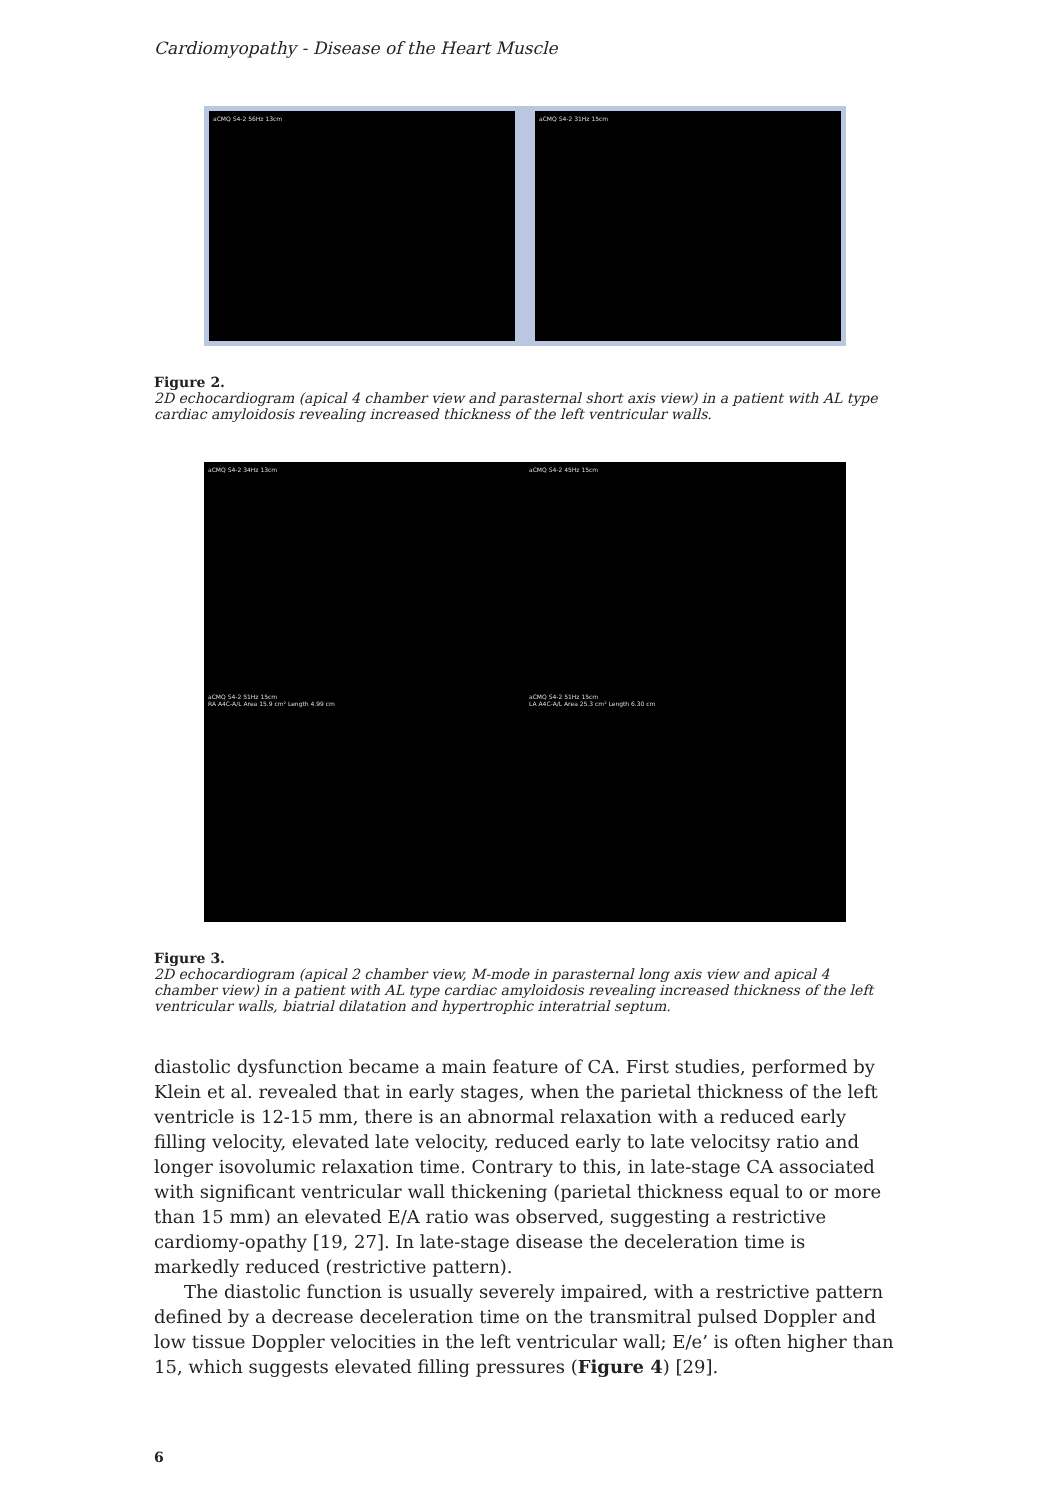Cardiomyopathy - Disease of the Heart Muscle
aCMQ S4-2 56Hz 13cm aCMQ S4-2 31Hz 15cm
Figure 2.
2D echocardiogram (apical 4 chamber view and parasternal short axis view) in a patient with AL type cardiac amyloidosis revealing increased thickness of the left ventricular walls.
aCMQ S4-2 34Hz 13cm
aCMQ S4-2 45Hz 15cm
aCMQ S4-2 51Hz 15cm
RA A4C-A/L Area 15.9 cm² Length 4.99 cm
aCMQ S4-2 51Hz 15cm
LA A4C-A/L Area 25.3 cm² Length 6.30 cm
Figure 3.
2D echocardiogram (apical 2 chamber view, M-mode in parasternal long axis view and apical 4 chamber view) in a patient with AL type cardiac amyloidosis revealing increased thickness of the left ventricular walls, biatrial dilatation and hypertrophic interatrial septum.
diastolic dysfunction became a main feature of CA. First studies, performed by Klein et al. revealed that in early stages, when the parietal thickness of the left ventricle is 12-15 mm, there is an abnormal relaxation with a reduced early filling velocity, elevated late velocity, reduced early to late velocitsy ratio and longer isovolumic relaxation time. Contrary to this, in late-stage CA associated with significant ventricular wall thickening (parietal thickness equal to or more than 15 mm) an elevated E/A ratio was observed, suggesting a restrictive cardiomy-opathy [19, 27]. In late-stage disease the deceleration time is markedly reduced (restrictive pattern).
The diastolic function is usually severely impaired, with a restrictive pattern defined by a decrease deceleration time on the transmitral pulsed Doppler and low tissue Doppler velocities in the left ventricular wall; E/e’ is often higher than 15, which suggests elevated filling pressures (Figure 4) [29].
6